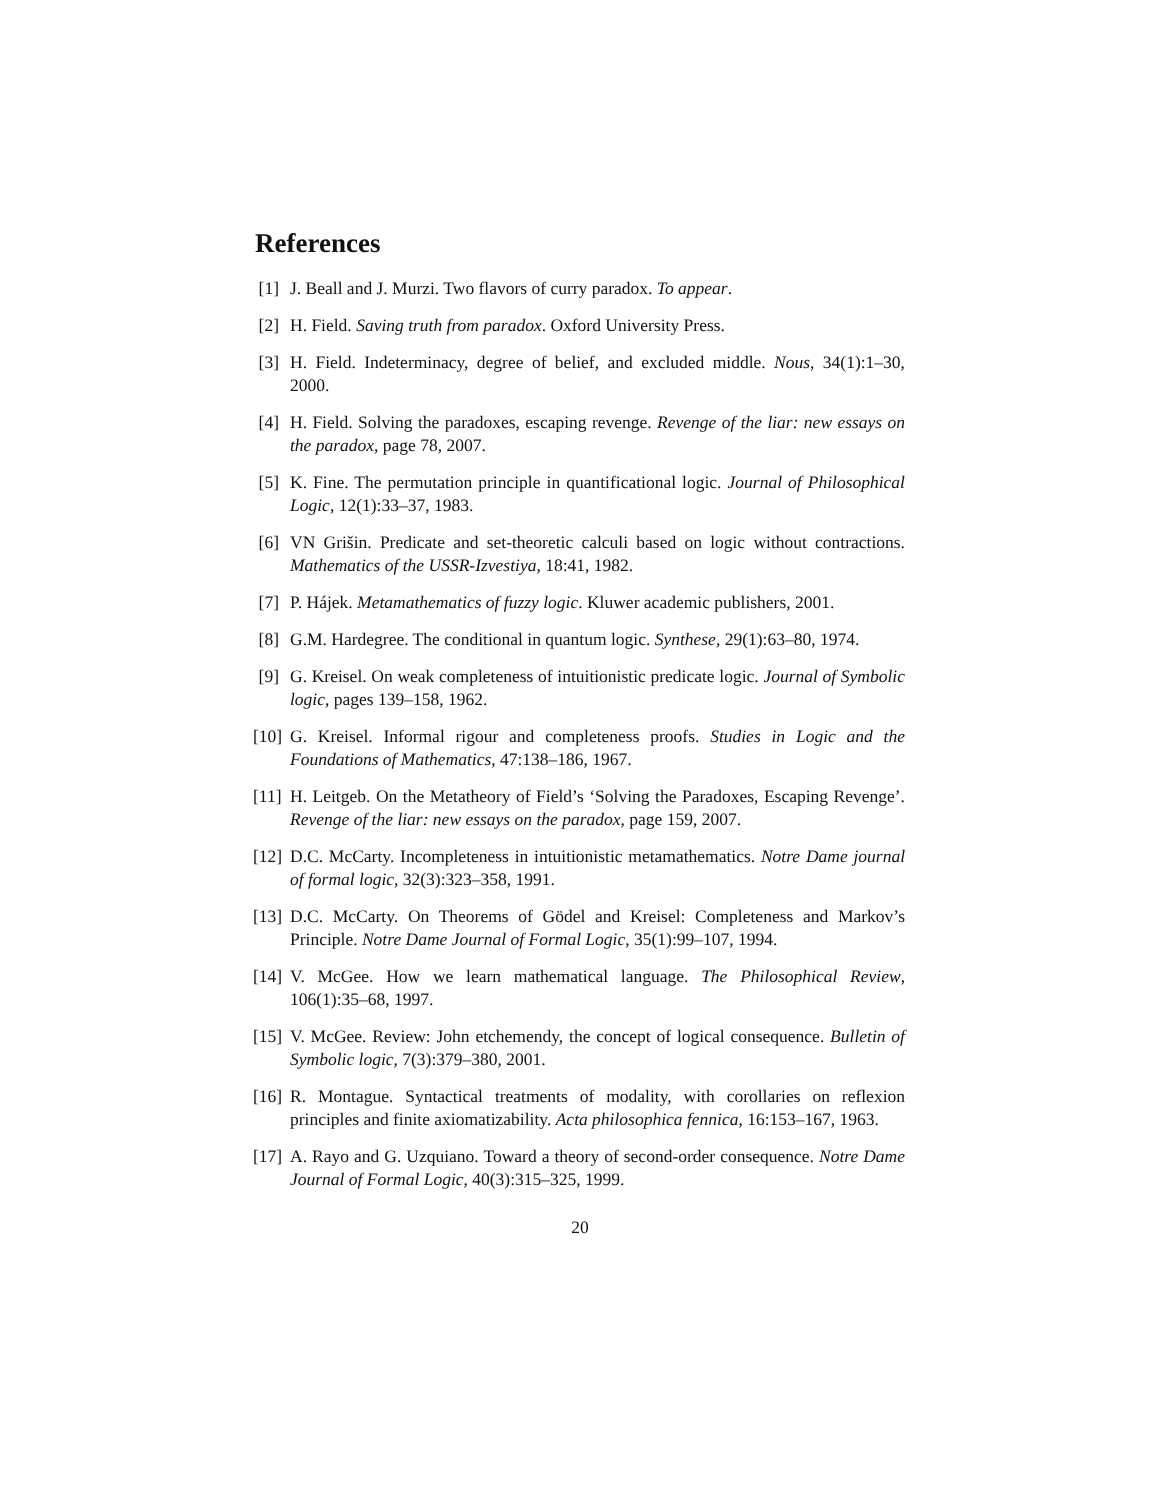References
[1] J. Beall and J. Murzi. Two flavors of curry paradox. To appear.
[2] H. Field. Saving truth from paradox. Oxford University Press.
[3] H. Field. Indeterminacy, degree of belief, and excluded middle. Nous, 34(1):1–30, 2000.
[4] H. Field. Solving the paradoxes, escaping revenge. Revenge of the liar: new essays on the paradox, page 78, 2007.
[5] K. Fine. The permutation principle in quantificational logic. Journal of Philosophical Logic, 12(1):33–37, 1983.
[6] VN Grišin. Predicate and set-theoretic calculi based on logic without contractions. Mathematics of the USSR-Izvestiya, 18:41, 1982.
[7] P. Hájek. Metamathematics of fuzzy logic. Kluwer academic publishers, 2001.
[8] G.M. Hardegree. The conditional in quantum logic. Synthese, 29(1):63–80, 1974.
[9] G. Kreisel. On weak completeness of intuitionistic predicate logic. Journal of Symbolic logic, pages 139–158, 1962.
[10] G. Kreisel. Informal rigour and completeness proofs. Studies in Logic and the Foundations of Mathematics, 47:138–186, 1967.
[11] H. Leitgeb. On the Metatheory of Field’s ‘Solving the Paradoxes, Escaping Revenge’. Revenge of the liar: new essays on the paradox, page 159, 2007.
[12] D.C. McCarty. Incompleteness in intuitionistic metamathematics. Notre Dame journal of formal logic, 32(3):323–358, 1991.
[13] D.C. McCarty. On Theorems of Gödel and Kreisel: Completeness and Markov’s Principle. Notre Dame Journal of Formal Logic, 35(1):99–107, 1994.
[14] V. McGee. How we learn mathematical language. The Philosophical Review, 106(1):35–68, 1997.
[15] V. McGee. Review: John etchemendy, the concept of logical consequence. Bulletin of Symbolic logic, 7(3):379–380, 2001.
[16] R. Montague. Syntactical treatments of modality, with corollaries on reflexion principles and finite axiomatizability. Acta philosophica fennica, 16:153–167, 1963.
[17] A. Rayo and G. Uzquiano. Toward a theory of second-order consequence. Notre Dame Journal of Formal Logic, 40(3):315–325, 1999.
20